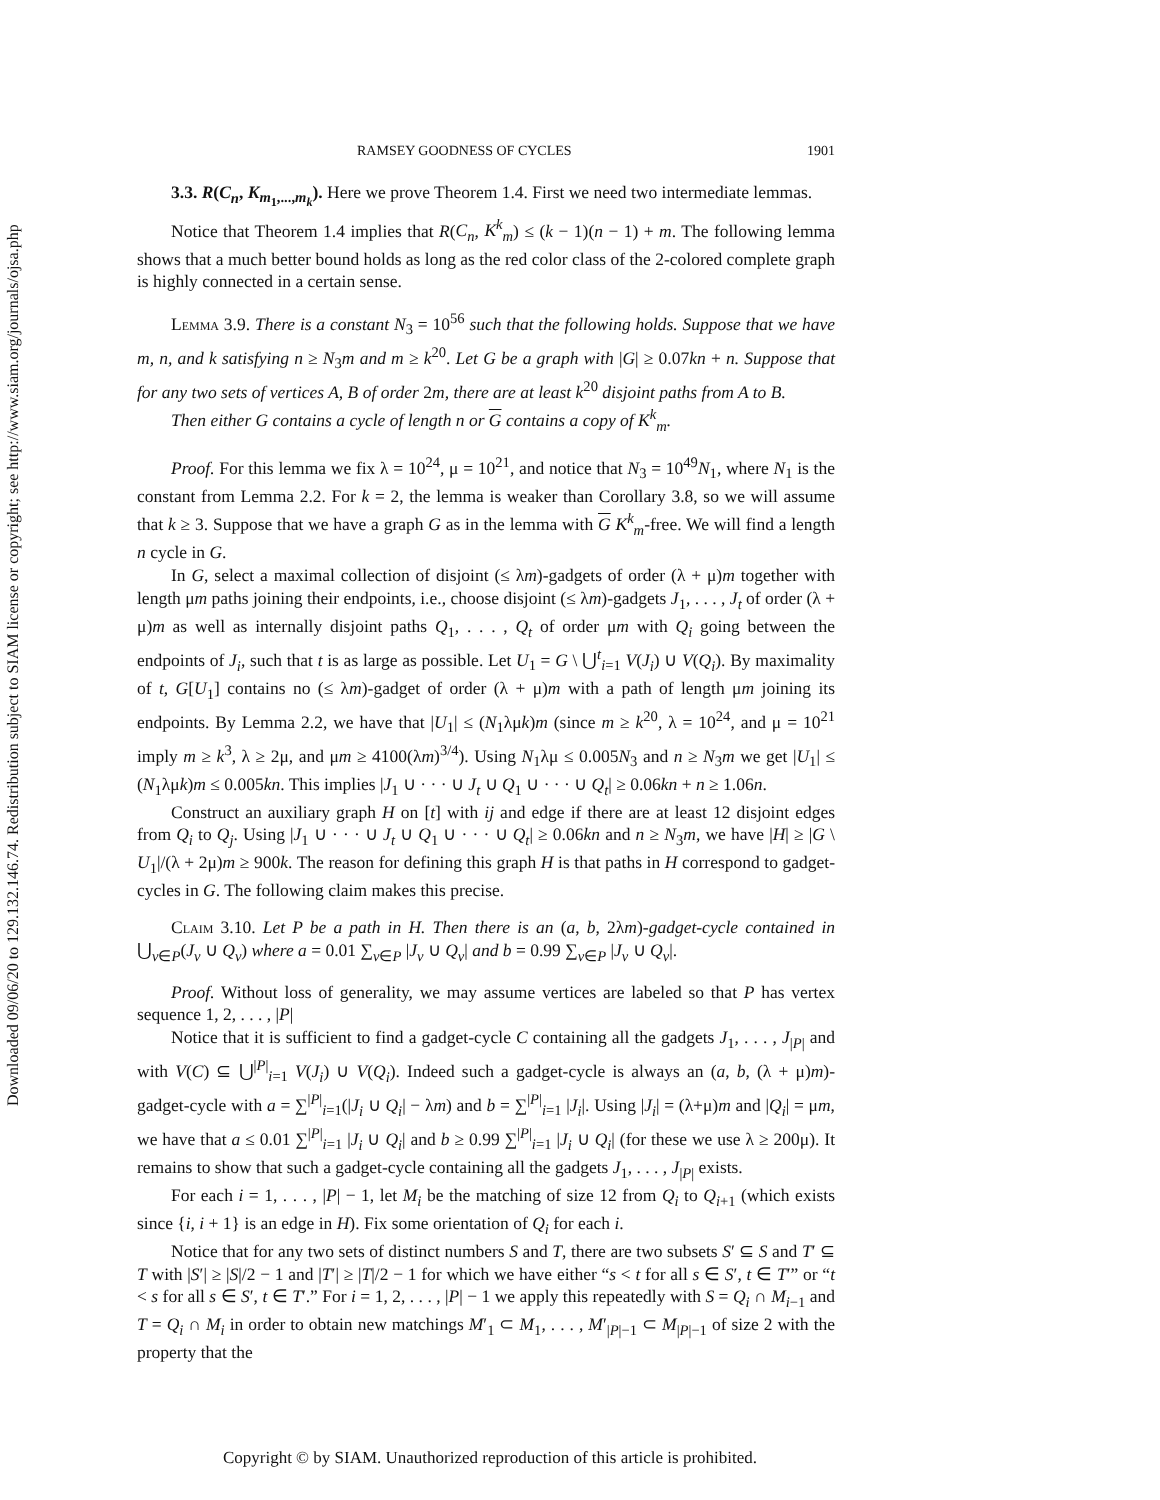Downloaded 09/06/20 to 129.132.146.74. Redistribution subject to SIAM license or copyright; see http://www.siam.org/journals/ojsa.php
RAMSEY GOODNESS OF CYCLES 1901
3.3. R(C<sub>n</sub>, K<sub>m<sub>1</sub>,...,m<sub>k</sub></sub>). Here we prove Theorem 1.4. First we need two intermediate lemmas.
Notice that Theorem 1.4 implies that R(C<sub>n</sub>, K<sup>k</sup><sub>m</sub>) ≤ (k − 1)(n − 1) + m. The following lemma shows that a much better bound holds as long as the red color class of the 2-colored complete graph is highly connected in a certain sense.
Lemma 3.9. There is a constant N<sub>3</sub> = 10<sup>56</sup> such that the following holds. Suppose that we have m, n, and k satisfying n ≥ N<sub>3</sub>m and m ≥ k<sup>20</sup>. Let G be a graph with |G| ≥ 0.07kn + n. Suppose that for any two sets of vertices A, B of order 2m, there are at least k<sup>20</sup> disjoint paths from A to B.
Then either G contains a cycle of length n or G contains a copy of K<sup>k</sup><sub>m</sub>.
Proof. For this lemma we fix λ = 10<sup>24</sup>, μ = 10<sup>21</sup>, and notice that N<sub>3</sub> = 10<sup>49</sup>N<sub>1</sub>, where N<sub>1</sub> is the constant from Lemma 2.2. For k = 2, the lemma is weaker than Corollary 3.8, so we will assume that k ≥ 3. Suppose that we have a graph G as in the lemma with G K<sup>k</sup><sub>m</sub>-free. We will find a length n cycle in G.
In G, select a maximal collection of disjoint (≤ λm)-gadgets of order (λ + μ)m together with length μm paths joining their endpoints, i.e., choose disjoint (≤ λm)-gadgets J<sub>1</sub>, . . . , J<sub>t</sub> of order (λ + μ)m as well as internally disjoint paths Q<sub>1</sub>, . . . , Q<sub>t</sub> of order μm with Q<sub>i</sub> going between the endpoints of J<sub>i</sub>, such that t is as large as possible. Let U<sub>1</sub> = G \ ⋃<sup>t</sup><sub>i=1</sub> V(J<sub>i</sub>) ∪ V(Q<sub>i</sub>). By maximality of t, G[U<sub>1</sub>] contains no (≤ λm)-gadget of order (λ + μ)m with a path of length μm joining its endpoints. By Lemma 2.2, we have that |U<sub>1</sub>| ≤ (N<sub>1</sub>λμk)m (since m ≥ k<sup>20</sup>, λ = 10<sup>24</sup>, and μ = 10<sup>21</sup> imply m ≥ k<sup>3</sup>, λ ≥ 2μ, and μm ≥ 4100(λm)<sup>3/4</sup>). Using N<sub>1</sub>λμ ≤ 0.005N<sub>3</sub> and n ≥ N<sub>3</sub>m we get |U<sub>1</sub>| ≤ (N<sub>1</sub>λμk)m ≤ 0.005kn. This implies |J<sub>1</sub> ∪ · · · ∪ J<sub>t</sub> ∪ Q<sub>1</sub> ∪ · · · ∪ Q<sub>t</sub>| ≥ 0.06kn + n ≥ 1.06n.
Construct an auxiliary graph H on [t] with ij and edge if there are at least 12 disjoint edges from Q<sub>i</sub> to Q<sub>j</sub>. Using |J<sub>1</sub> ∪ · · · ∪ J<sub>t</sub> ∪ Q<sub>1</sub> ∪ · · · ∪ Q<sub>t</sub>| ≥ 0.06kn and n ≥ N<sub>3</sub>m, we have |H| ≥ |G \ U<sub>1</sub>|/(λ + 2μ)m ≥ 900k. The reason for defining this graph H is that paths in H correspond to gadget-cycles in G. The following claim makes this precise.
Claim 3.10. Let P be a path in H. Then there is an (a, b, 2λm)-gadget-cycle contained in ⋃<sub>v∈P</sub>(J<sub>v</sub> ∪ Q<sub>v</sub>) where a = 0.01 ∑<sub>v∈P</sub> |J<sub>v</sub> ∪ Q<sub>v</sub>| and b = 0.99 ∑<sub>v∈P</sub> |J<sub>v</sub> ∪ Q<sub>v</sub>|.
Proof. Without loss of generality, we may assume vertices are labeled so that P has vertex sequence 1, 2, . . . , |P|
Notice that it is sufficient to find a gadget-cycle C containing all the gadgets J<sub>1</sub>, . . . , J<sub>|P|</sub> and with V(C) ⊆ ⋃<sup>|P|</sup><sub>i=1</sub> V(J<sub>i</sub>) ∪ V(Q<sub>i</sub>). Indeed such a gadget-cycle is always an (a, b, (λ + μ)m)-gadget-cycle with a = ∑<sup>|P|</sup><sub>i=1</sub>(|J<sub>i</sub> ∪ Q<sub>i</sub>| − λm) and b = ∑<sup>|P|</sup><sub>i=1</sub> |J<sub>i</sub>|. Using |J<sub>i</sub>| = (λ+μ)m and |Q<sub>i</sub>| = μm, we have that a ≤ 0.01 ∑<sup>|P|</sup><sub>i=1</sub> |J<sub>i</sub> ∪ Q<sub>i</sub>| and b ≥ 0.99 ∑<sup>|P|</sup><sub>i=1</sub> |J<sub>i</sub> ∪ Q<sub>i</sub>| (for these we use λ ≥ 200μ). It remains to show that such a gadget-cycle containing all the gadgets J<sub>1</sub>, . . . , J<sub>|P|</sub> exists.
For each i = 1, . . . , |P| − 1, let M<sub>i</sub> be the matching of size 12 from Q<sub>i</sub> to Q<sub>i+1</sub> (which exists since {i, i + 1} is an edge in H). Fix some orientation of Q<sub>i</sub> for each i.
Notice that for any two sets of distinct numbers S and T, there are two subsets S′ ⊆ S and T′ ⊆ T with |S′| ≥ |S|/2 − 1 and |T′| ≥ |T|/2 − 1 for which we have either “s < t for all s ∈ S′, t ∈ T′” or “t < s for all s ∈ S′, t ∈ T′.” For i = 1, 2, . . . , |P| − 1 we apply this repeatedly with S = Q<sub>i</sub> ∩ M<sub>i−1</sub> and T = Q<sub>i</sub> ∩ M<sub>i</sub> in order to obtain new matchings M′<sub>1</sub> ⊂ M<sub>1</sub>, . . . , M′<sub>|P|−1</sub> ⊂ M<sub>|P|−1</sub> of size 2 with the property that the
Copyright © by SIAM. Unauthorized reproduction of this article is prohibited.